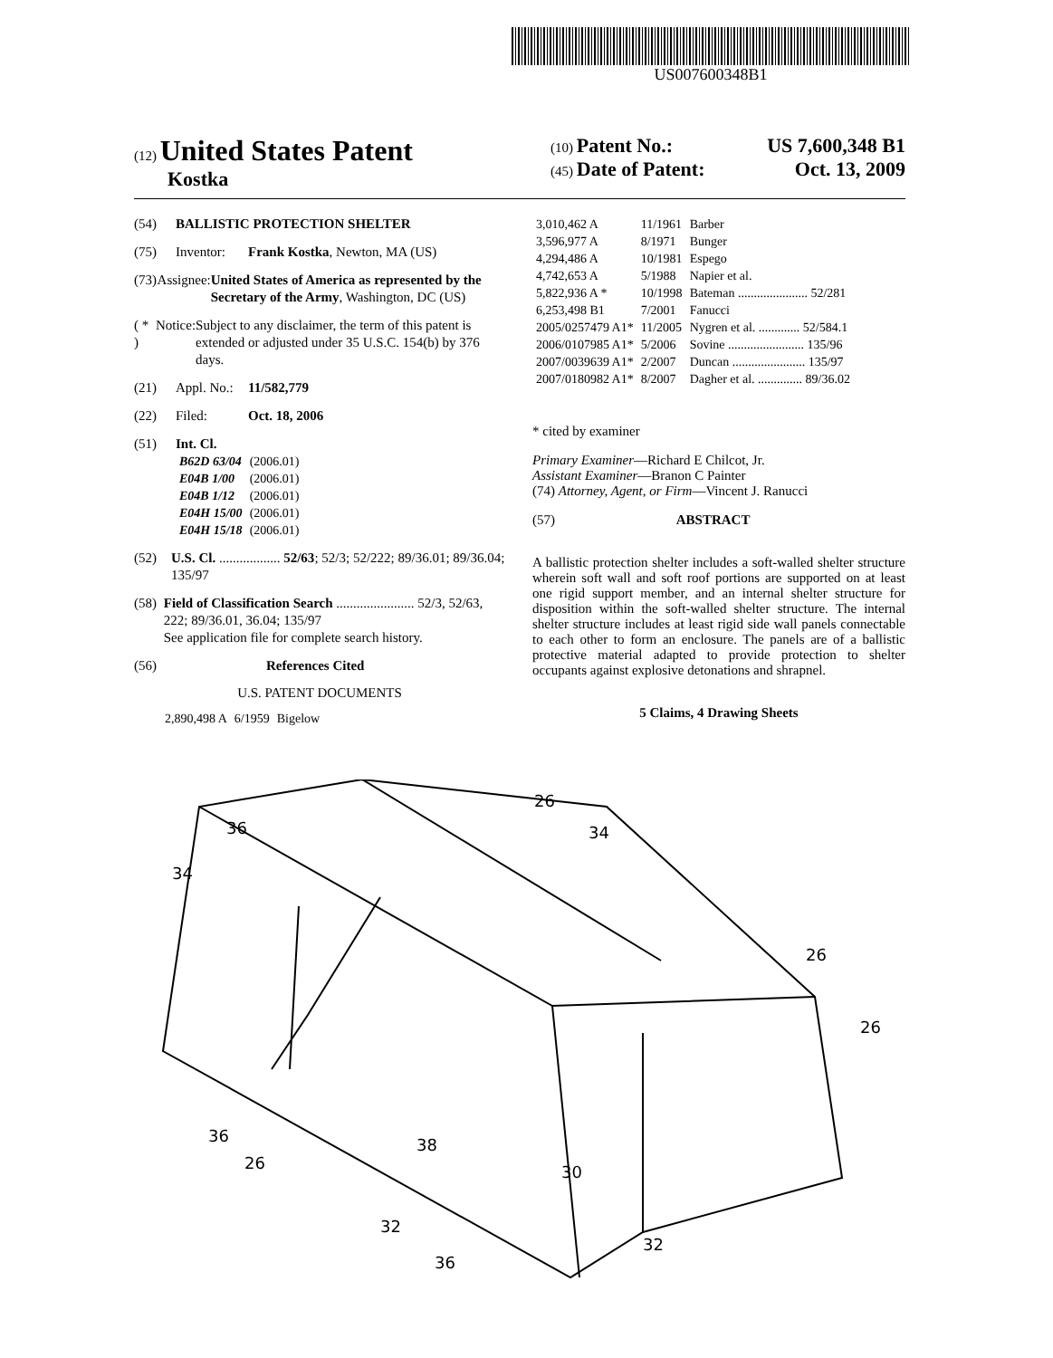US007600348B1
(12) United States Patent
Kostka
(10) Patent No.: US 7,600,348 B1
(45) Date of Patent: Oct. 13, 2009
(54) BALLISTIC PROTECTION SHELTER
(75) Inventor: Frank Kostka, Newton, MA (US)
(73) Assignee: United States of America as represented by the Secretary of the Army, Washington, DC (US)
( * ) Notice: Subject to any disclaimer, the term of this patent is extended or adjusted under 35 U.S.C. 154(b) by 376 days.
(21) Appl. No.: 11/582,779
(22) Filed: Oct. 18, 2006
(51) Int. Cl.
| B62D 63/04 | (2006.01) |
| E04B 1/00 | (2006.01) |
| E04B 1/12 | (2006.01) |
| E04H 15/00 | (2006.01) |
| E04H 15/18 | (2006.01) |
(52) U.S. Cl. .................. 52/63; 52/3; 52/222; 89/36.01; 89/36.04; 135/97
(58) Field of Classification Search ....................... 52/3, 52/63, 222; 89/36.01, 36.04; 135/97
See application file for complete search history.
(56) References Cited
U.S. PATENT DOCUMENTS
| 2,890,498 A | 6/1959 | Bigelow |
| 3,010,462 A | 11/1961 | Barber |
| 3,596,977 A | 8/1971 | Bunger |
| 4,294,486 A | 10/1981 | Espego |
| 4,742,653 A | 5/1988 | Napier et al. |
| 5,822,936 A * | 10/1998 | Bateman ...................... 52/281 |
| 6,253,498 B1 | 7/2001 | Fanucci |
| 2005/0257479 A1* | 11/2005 | Nygren et al. ............. 52/584.1 |
| 2006/0107985 A1* | 5/2006 | Sovine ........................ 135/96 |
| 2007/0039639 A1* | 2/2007 | Duncan ....................... 135/97 |
| 2007/0180982 A1* | 8/2007 | Dagher et al. .............. 89/36.02 |
* cited by examiner
Primary Examiner—Richard E Chilcot, Jr.
Assistant Examiner—Branon C Painter
(74) Attorney, Agent, or Firm—Vincent J. Ranucci
(57) ABSTRACT
A ballistic protection shelter includes a soft-walled shelter structure wherein soft wall and soft roof portions are supported on at least one rigid support member, and an internal shelter structure for disposition within the soft-walled shelter structure. The internal shelter structure includes at least rigid side wall panels connectable to each other to form an enclosure. The panels are of a ballistic protective material adapted to provide protection to shelter occupants against explosive detonations and shrapnel.
5 Claims, 4 Drawing Sheets
26
34
36
34
26
26
36
26
38
30
32
36
32